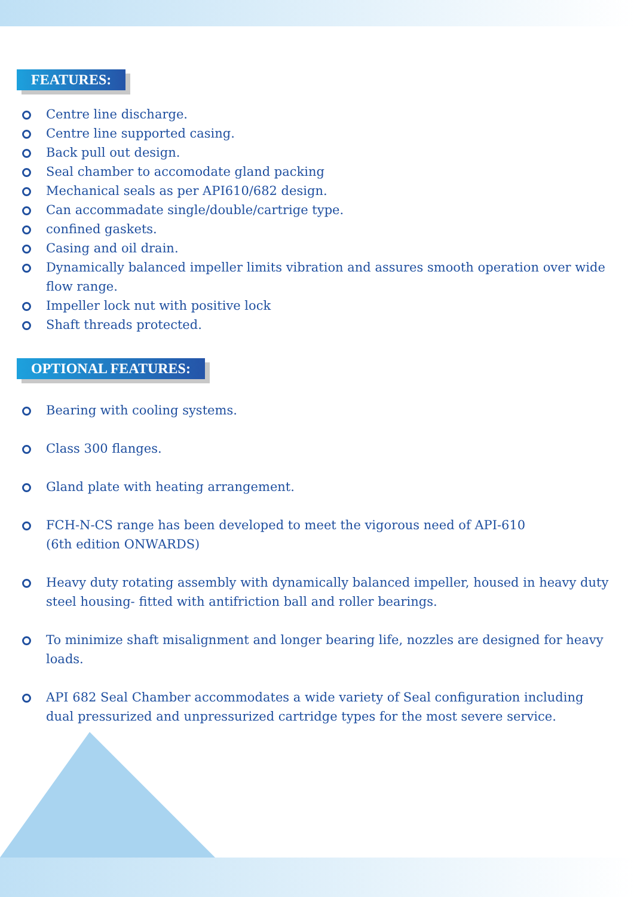FEATURES:
Centre line discharge.
Centre line supported casing.
Back pull out design.
Seal chamber to accomodate gland packing
Mechanical seals as per API610/682 design.
Can accommadate single/double/cartrige type.
confined gaskets.
Casing and oil drain.
Dynamically balanced impeller limits vibration and assures smooth operation over wide flow range.
Impeller lock nut with positive lock
Shaft threads protected.
OPTIONAL FEATURES:
Bearing with cooling systems.
Class 300 flanges.
Gland plate with heating arrangement.
FCH-N-CS range has been developed to meet the vigorous need of API-610
(6th edition ONWARDS)
Heavy duty rotating assembly with dynamically balanced impeller, housed in heavy duty steel housing- fitted with antifriction ball and roller bearings.
To minimize shaft misalignment and longer bearing life, nozzles are designed for heavy loads.
API 682 Seal Chamber accommodates a wide variety of Seal configuration including dual pressurized and unpressurized cartridge types for the most severe service.